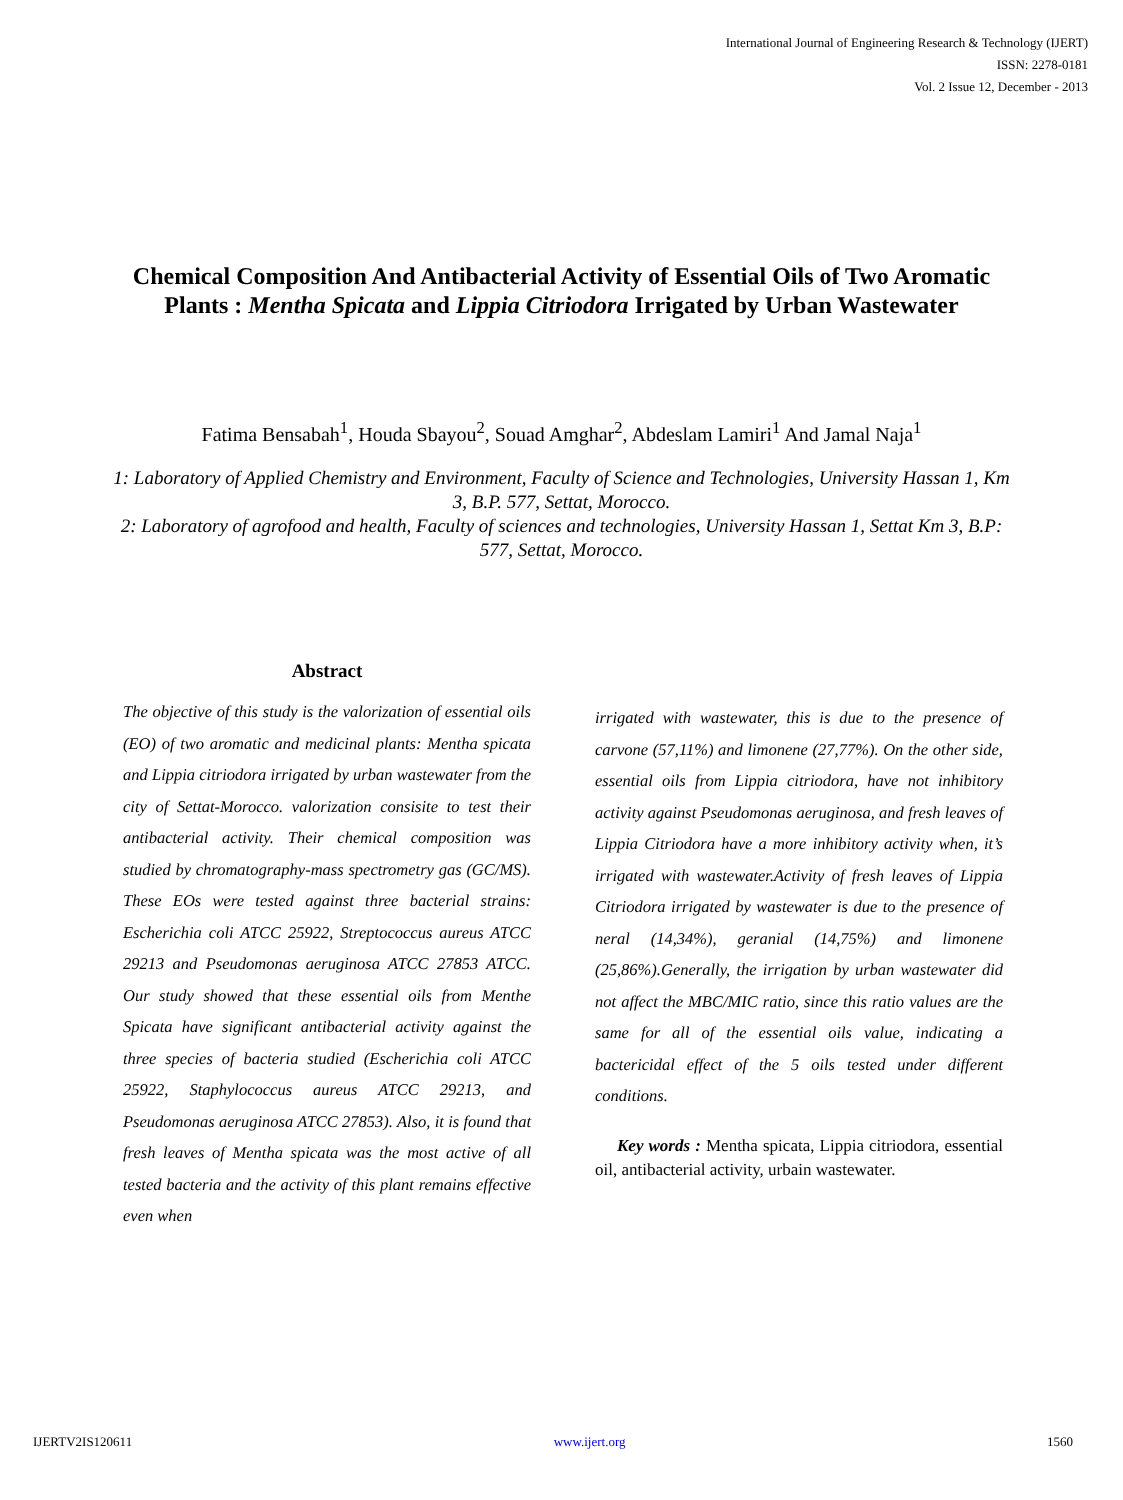International Journal of Engineering Research & Technology (IJERT)
ISSN: 2278-0181
Vol. 2 Issue 12, December - 2013
Chemical Composition And Antibacterial Activity of Essential Oils of Two Aromatic Plants : Mentha Spicata and Lippia Citriodora Irrigated by Urban Wastewater
Fatima Bensabah<sup>1</sup>, Houda Sbayou<sup>2</sup>, Souad Amghar<sup>2</sup>, Abdeslam Lamiri<sup>1</sup> And Jamal Naja<sup>1</sup>
1: Laboratory of Applied Chemistry and Environment, Faculty of Science and Technologies, University Hassan 1, Km 3, B.P. 577, Settat, Morocco.
2: Laboratory of agrofood and health, Faculty of sciences and technologies, University Hassan 1, Settat Km 3, B.P: 577, Settat, Morocco.
Abstract
The objective of this study is the valorization of essential oils (EO) of two aromatic and medicinal plants: Mentha spicata and Lippia citriodora irrigated by urban wastewater from the city of Settat-Morocco. valorization consisite to test their antibacterial activity. Their chemical composition was studied by chromatography-mass spectrometry gas (GC/MS). These EOs were tested against three bacterial strains: Escherichia coli ATCC 25922, Streptococcus aureus ATCC 29213 and Pseudomonas aeruginosa ATCC 27853 ATCC. Our study showed that these essential oils from Menthe Spicata have significant antibacterial activity against the three species of bacteria studied (Escherichia coli ATCC 25922, Staphylococcus aureus ATCC 29213, and Pseudomonas aeruginosa ATCC 27853). Also, it is found that fresh leaves of Mentha spicata was the most active of all tested bacteria and the activity of this plant remains effective even when
irrigated with wastewater, this is due to the presence of carvone (57,11%) and limonene (27,77%). On the other side, essential oils from Lippia citriodora, have not inhibitory activity against Pseudomonas aeruginosa, and fresh leaves of Lippia Citriodora have a more inhibitory activity when, it’s irrigated with wastewater.Activity of fresh leaves of Lippia Citriodora irrigated by wastewater is due to the presence of neral (14,34%), geranial (14,75%) and limonene (25,86%).Generally, the irrigation by urban wastewater did not affect the MBC/MIC ratio, since this ratio values are the same for all of the essential oils value, indicating a bactericidal effect of the 5 oils tested under different conditions.
Key words : Mentha spicata, Lippia citriodora, essential oil, antibacterial activity, urbain wastewater.
IJERTV2IS120611 www.ijert.org 1560